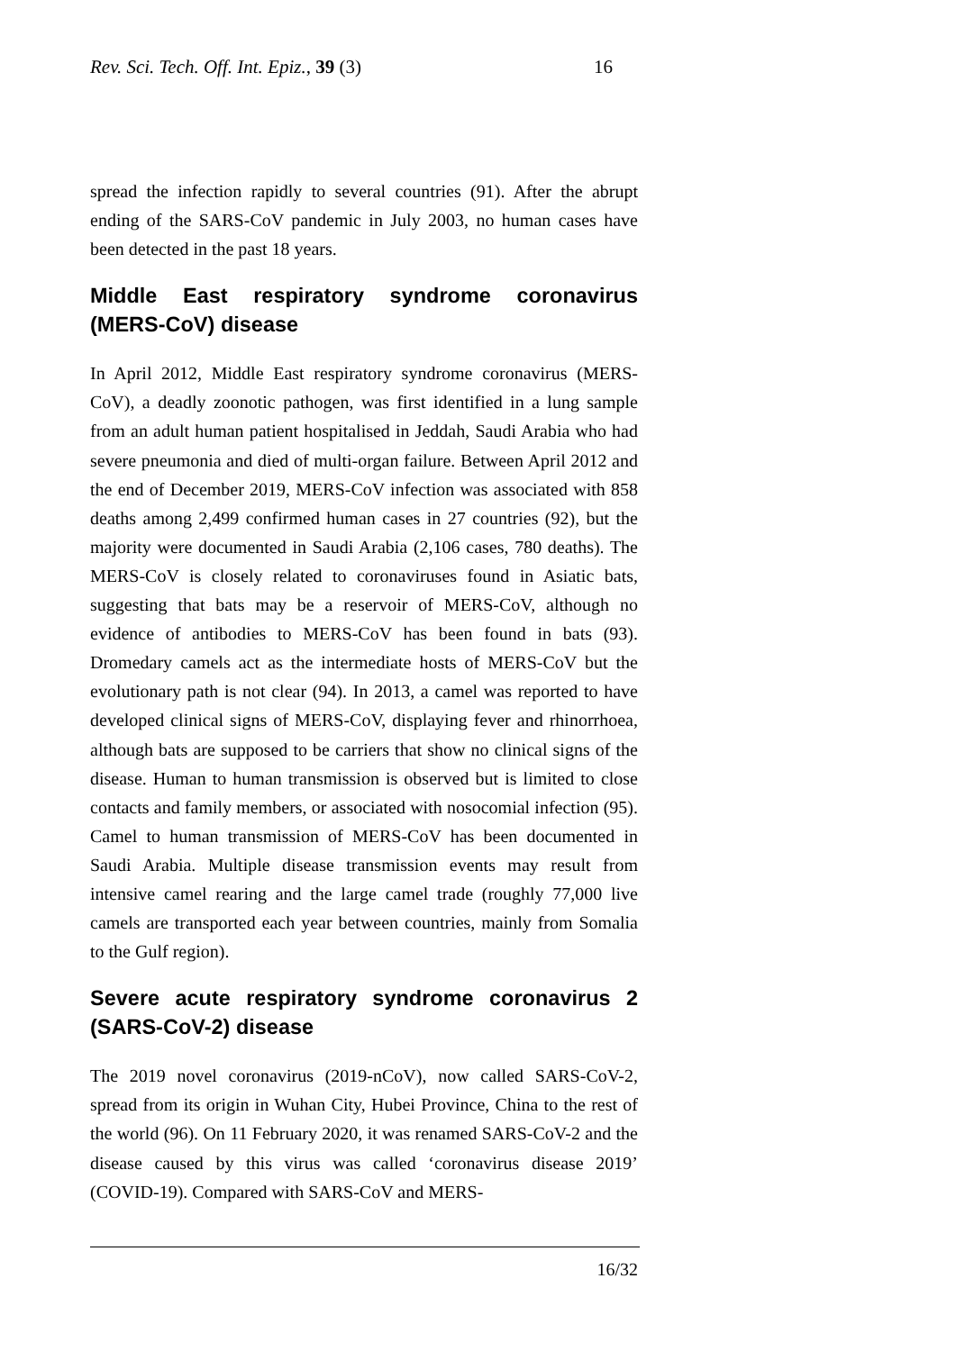Rev. Sci. Tech. Off. Int. Epiz., 39 (3) 16
spread the infection rapidly to several countries (91). After the abrupt ending of the SARS-CoV pandemic in July 2003, no human cases have been detected in the past 18 years.
Middle East respiratory syndrome coronavirus (MERS-CoV) disease
In April 2012, Middle East respiratory syndrome coronavirus (MERS-CoV), a deadly zoonotic pathogen, was first identified in a lung sample from an adult human patient hospitalised in Jeddah, Saudi Arabia who had severe pneumonia and died of multi-organ failure. Between April 2012 and the end of December 2019, MERS-CoV infection was associated with 858 deaths among 2,499 confirmed human cases in 27 countries (92), but the majority were documented in Saudi Arabia (2,106 cases, 780 deaths). The MERS-CoV is closely related to coronaviruses found in Asiatic bats, suggesting that bats may be a reservoir of MERS-CoV, although no evidence of antibodies to MERS-CoV has been found in bats (93). Dromedary camels act as the intermediate hosts of MERS-CoV but the evolutionary path is not clear (94). In 2013, a camel was reported to have developed clinical signs of MERS-CoV, displaying fever and rhinorrhoea, although bats are supposed to be carriers that show no clinical signs of the disease. Human to human transmission is observed but is limited to close contacts and family members, or associated with nosocomial infection (95). Camel to human transmission of MERS-CoV has been documented in Saudi Arabia. Multiple disease transmission events may result from intensive camel rearing and the large camel trade (roughly 77,000 live camels are transported each year between countries, mainly from Somalia to the Gulf region).
Severe acute respiratory syndrome coronavirus 2 (SARS-CoV-2) disease
The 2019 novel coronavirus (2019-nCoV), now called SARS-CoV-2, spread from its origin in Wuhan City, Hubei Province, China to the rest of the world (96). On 11 February 2020, it was renamed SARS-CoV-2 and the disease caused by this virus was called ‘coronavirus disease 2019’ (COVID-19). Compared with SARS-CoV and MERS-
16/32